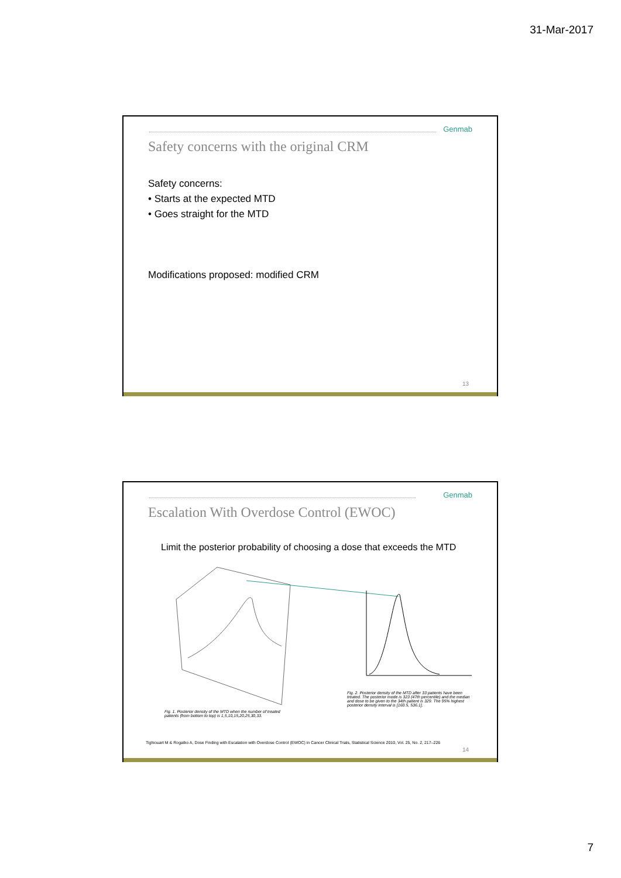31-Mar-2017
Genmab
Safety concerns with the original CRM
Safety concerns:
• Starts at the expected MTD
• Goes straight for the MTD
Modifications proposed: modified CRM
13
Genmab
Escalation With Overdose Control (EWOC)
Limit the posterior probability of choosing a dose that exceeds the MTD
Fig. 1. Posterior density of the MTD when the number of treated patients (from bottom to top) is 1,5,10,15,20,25,30,33.
Fig. 2. Posterior density of the MTD after 33 patients have been treated. The posterior mode is 323 (47th percentile) and the median and dose to be given to the 34th patient is 329. The 95% highest posterior density interval is [160.5, 536.1].
Tighiouart M & Rogatko A, Dose Finding with Escalation with Overdose Control (EWOC) in Cancer Clinical Trials, Statistical Science 2010, Vol. 25, No. 2, 217–226
14
7